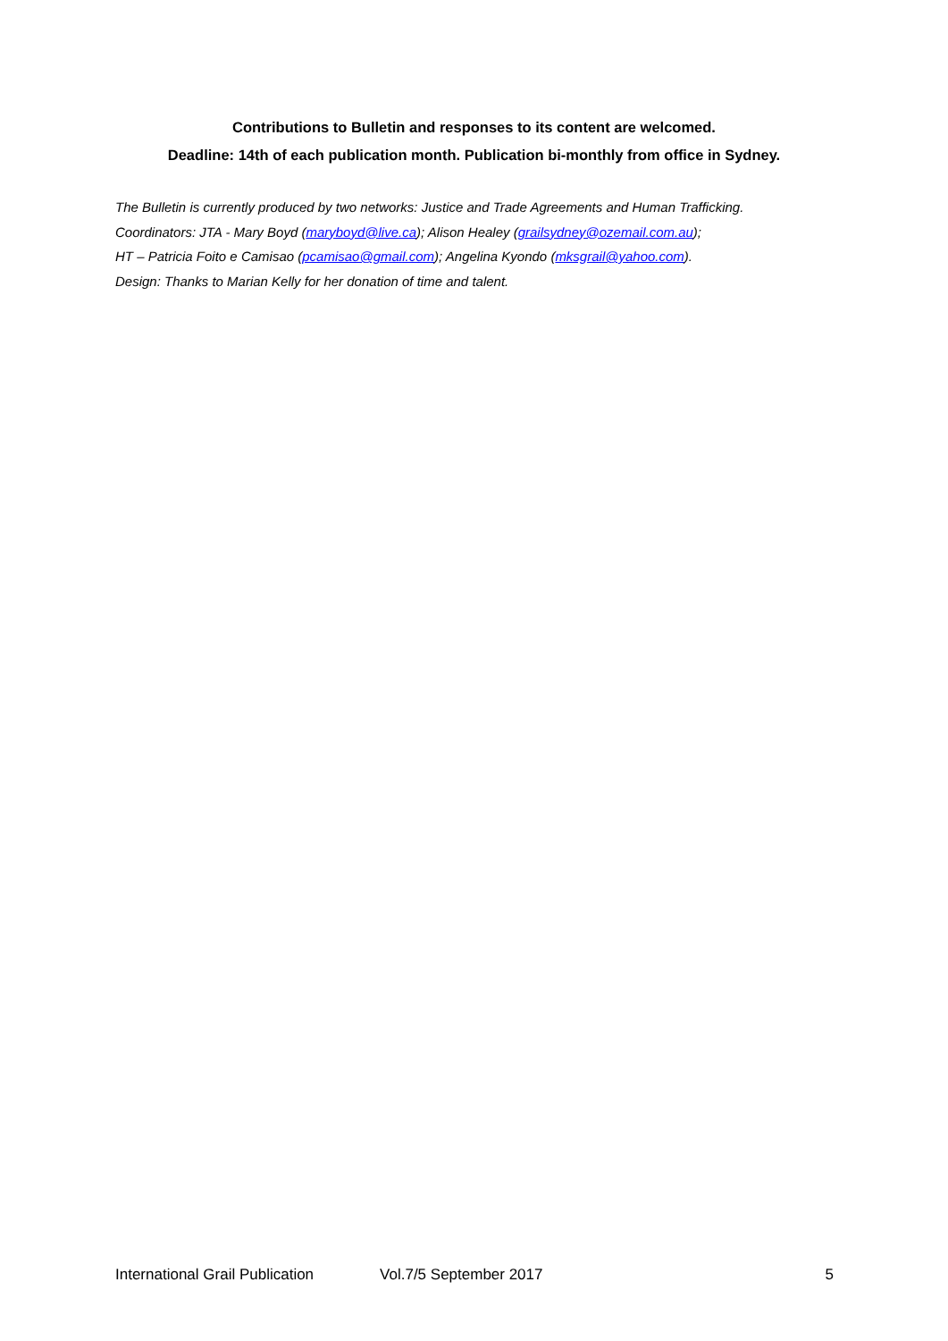Contributions to Bulletin and responses to its content are welcomed.
Deadline: 14th of each publication month. Publication bi-monthly from office in Sydney.
The Bulletin is currently produced by two networks: Justice and Trade Agreements and Human Trafficking.
Coordinators: JTA - Mary Boyd (maryboyd@live.ca); Alison Healey (grailsydney@ozemail.com.au);
HT – Patricia Foito e Camisao (pcamisao@gmail.com); Angelina Kyondo (mksgrail@yahoo.com).
Design: Thanks to Marian Kelly for her donation of time and talent.
International Grail Publication Vol.7/5 September 2017 5